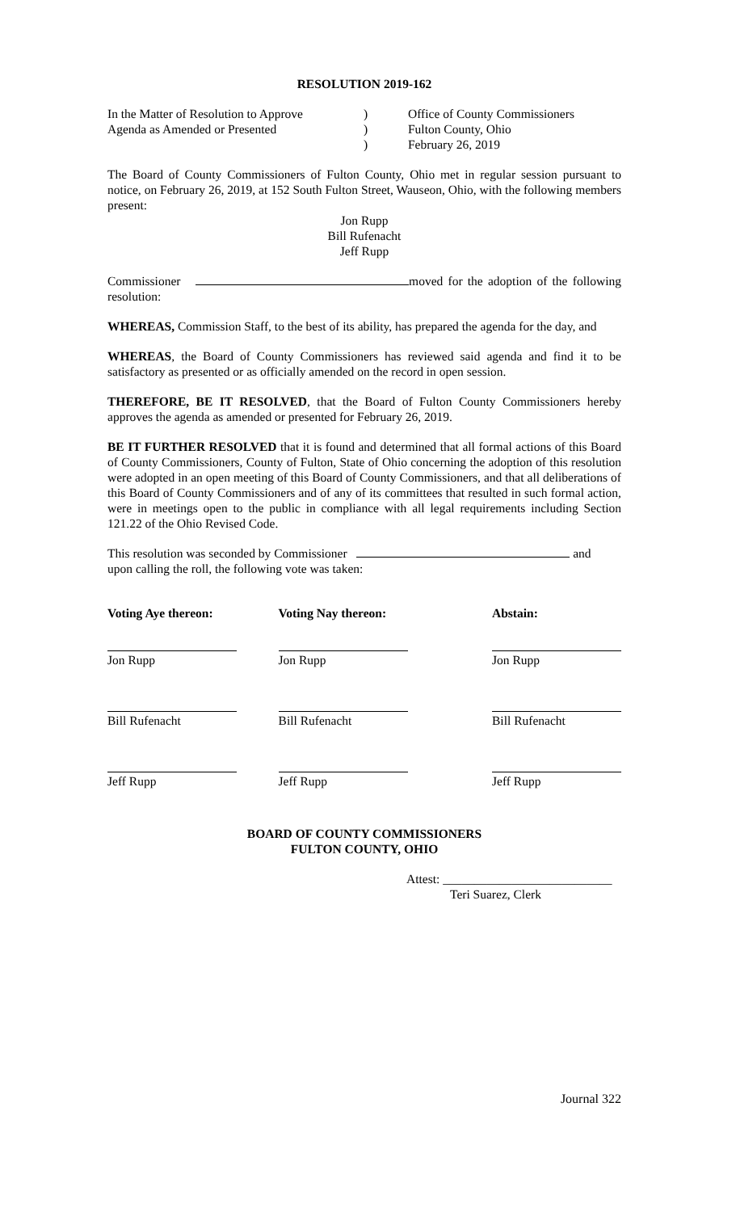RESOLUTION 2019-162
In the Matter of Resolution to Approve
Agenda as Amended or Presented
)
)
)
Office of County Commissioners
Fulton County, Ohio
February 26, 2019
The Board of County Commissioners of Fulton County, Ohio met in regular session pursuant to notice, on February 26, 2019, at 152 South Fulton Street, Wauseon, Ohio, with the following members present:
Jon Rupp
Bill Rufenacht
Jeff Rupp
Commissioner moved for the adoption of the following resolution:
WHEREAS, Commission Staff, to the best of its ability, has prepared the agenda for the day, and
WHEREAS, the Board of County Commissioners has reviewed said agenda and find it to be satisfactory as presented or as officially amended on the record in open session.
THEREFORE, BE IT RESOLVED, that the Board of Fulton County Commissioners hereby approves the agenda as amended or presented for February 26, 2019.
BE IT FURTHER RESOLVED that it is found and determined that all formal actions of this Board of County Commissioners, County of Fulton, State of Ohio concerning the adoption of this resolution were adopted in an open meeting of this Board of County Commissioners, and that all deliberations of this Board of County Commissioners and of any of its committees that resulted in such formal action, were in meetings open to the public in compliance with all legal requirements including Section 121.22 of the Ohio Revised Code.
This resolution was seconded by Commissioner and
upon calling the roll, the following vote was taken:
Voting Aye thereon:
Jon Rupp
Bill Rufenacht
Jeff Rupp
Voting Nay thereon:
Jon Rupp
Bill Rufenacht
Jeff Rupp
Abstain:
Jon Rupp
Bill Rufenacht
Jeff Rupp
BOARD OF COUNTY COMMISSIONERS
FULTON COUNTY, OHIO
Attest: ___________________________
Teri Suarez, Clerk
Journal 322